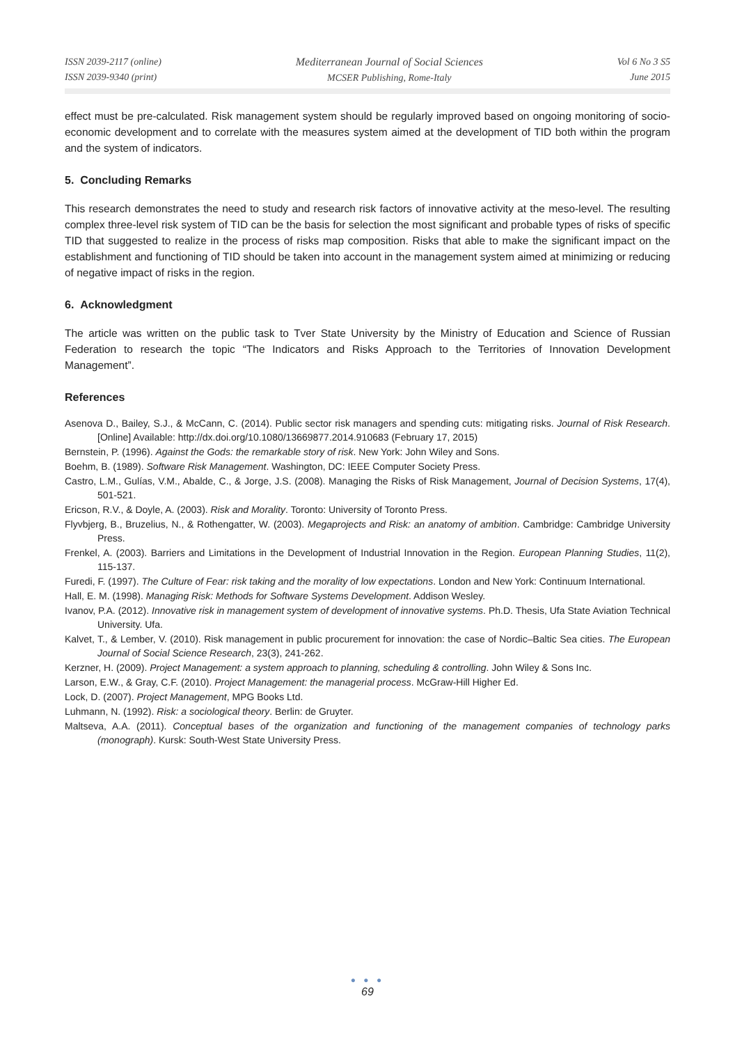ISSN 2039-2117 (online)
ISSN 2039-9340 (print)
Mediterranean Journal of Social Sciences
MCSER Publishing, Rome-Italy
Vol 6 No 3 S5
June 2015
effect must be pre-calculated. Risk management system should be regularly improved based on ongoing monitoring of socio-economic development and to correlate with the measures system aimed at the development of TID both within the program and the system of indicators.
5. Concluding Remarks
This research demonstrates the need to study and research risk factors of innovative activity at the meso-level. The resulting complex three-level risk system of TID can be the basis for selection the most significant and probable types of risks of specific TID that suggested to realize in the process of risks map composition. Risks that able to make the significant impact on the establishment and functioning of TID should be taken into account in the management system aimed at minimizing or reducing of negative impact of risks in the region.
6. Acknowledgment
The article was written on the public task to Tver State University by the Ministry of Education and Science of Russian Federation to research the topic “The Indicators and Risks Approach to the Territories of Innovation Development Management”.
References
Asenova D., Bailey, S.J., & McCann, C. (2014). Public sector risk managers and spending cuts: mitigating risks. Journal of Risk Research. [Online] Available: http://dx.doi.org/10.1080/13669877.2014.910683 (February 17, 2015)
Bernstein, P. (1996). Against the Gods: the remarkable story of risk. New York: John Wiley and Sons.
Boehm, B. (1989). Software Risk Management. Washington, DC: IEEE Computer Society Press.
Castro, L.M., Gulías, V.M., Abalde, C., & Jorge, J.S. (2008). Managing the Risks of Risk Management, Journal of Decision Systems, 17(4), 501-521.
Ericson, R.V., & Doyle, A. (2003). Risk and Morality. Toronto: University of Toronto Press.
Flyvbjerg, B., Bruzelius, N., & Rothengatter, W. (2003). Megaprojects and Risk: an anatomy of ambition. Cambridge: Cambridge University Press.
Frenkel, A. (2003). Barriers and Limitations in the Development of Industrial Innovation in the Region. European Planning Studies, 11(2), 115-137.
Furedi, F. (1997). The Culture of Fear: risk taking and the morality of low expectations. London and New York: Continuum International.
Hall, E. M. (1998). Managing Risk: Methods for Software Systems Development. Addison Wesley.
Ivanov, P.A. (2012). Innovative risk in management system of development of innovative systems. Ph.D. Thesis, Ufa State Aviation Technical University. Ufa.
Kalvet, T., & Lember, V. (2010). Risk management in public procurement for innovation: the case of Nordic–Baltic Sea cities. The European Journal of Social Science Research, 23(3), 241-262.
Kerzner, H. (2009). Project Management: a system approach to planning, scheduling & controlling. John Wiley & Sons Inc.
Larson, E.W., & Gray, C.F. (2010). Project Management: the managerial process. McGraw-Hill Higher Ed.
Lock, D. (2007). Project Management, MPG Books Ltd.
Luhmann, N. (1992). Risk: a sociological theory. Berlin: de Gruyter.
Maltseva, A.A. (2011). Conceptual bases of the organization and functioning of the management companies of technology parks (monograph). Kursk: South-West State University Press.
● ● ●
69